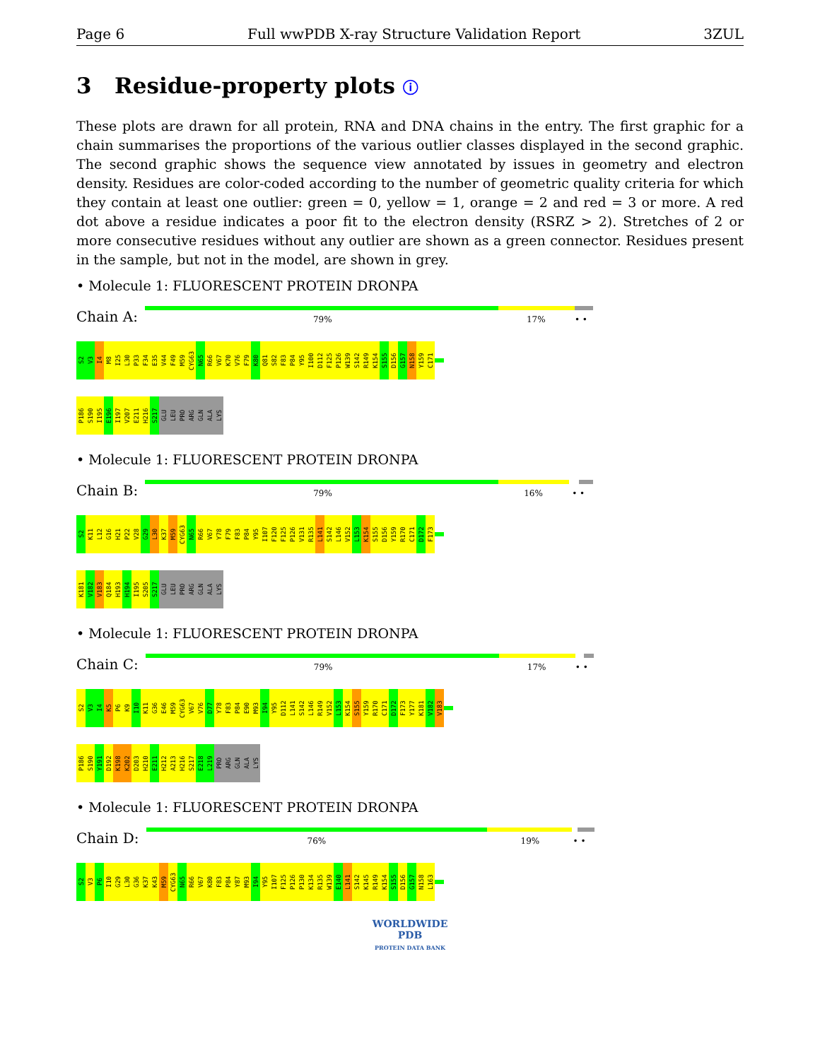Page 6 Full wwPDB X-ray Structure Validation Report 3ZUL
3 Residue-property plots ⓘ
These plots are drawn for all protein, RNA and DNA chains in the entry. The first graphic for a chain summarises the proportions of the various outlier classes displayed in the second graphic. The second graphic shows the sequence view annotated by issues in geometry and electron density. Residues are color-coded according to the number of geometric quality criteria for which they contain at least one outlier: green = 0, yellow = 1, orange = 2 and red = 3 or more. A red dot above a residue indicates a poor fit to the electron density (RSRZ > 2). Stretches of 2 or more consecutive residues without any outlier are shown as a green connector. Residues present in the sample, but not in the model, are shown in grey.
• Molecule 1: FLUORESCENT PROTEIN DRONPA
Chain A:
79% 17% • •
S2
V3
I4
M8
I25
L30
P33
F34
E35
V44
F49
M59
CYG63
N65
R66
V67
K70
V76
F79
K80
Q81
S82
F83
P84
Y95
I100
D112
F125
P126
W139
S142
R149
K154
S155
D156
G157
N158
Y159
C171
P186
S190
I195
E196
I197
V207
E211
H216
S217
GLU
LEU
PRO
ARG
GLN
ALA
LYS
• Molecule 1: FLUORESCENT PROTEIN DRONPA
Chain B:
79% 16% • •
S2
K11
L12
G16
H21
P22
V28
G29
L30
K37
M59
CYG63
N65
R66
V67
Y78
F79
F83
P84
Y95
I107
F120
F125
P126
V131
R135
L141
S142
L146
V152
L153
K154
S155
D156
Y159
R170
C171
D172
F173
K181
V182
V183
Q184
H193
H194
I195
S205
S217
GLU
LEU
PRO
ARG
GLN
ALA
LYS
• Molecule 1: FLUORESCENT PROTEIN DRONPA
Chain C:
79% 17% • •
S2
V3
I4
K5
P6
K9
I10
K11
G36
E46
M59
CYG63
V67
V76
D77
Y78
F83
P84
E90
M93
I94
Y95
D112
L141
S142
L146
R149
V152
L153
K154
S155
Y159
R170
C171
D172
F173
Y177
K181
V182
V183
P186
S190
Y191
D192
K198
K202
D203
H210
E211
H212
A213
H216
S217
E218
L219
PRO
ARG
GLN
ALA
LYS
• Molecule 1: FLUORESCENT PROTEIN DRONPA
Chain D:
76% 19% • •
S2
V3
P6
I10
G29
L30
G36
K37
K43
M59
CYG63
N65
R66
V67
K80
F83
P84
Y87
M93
I94
Y95
I107
F125
P126
P130
K134
R135
W139
E140
L141
S142
K145
R149
K154
S155
D156
G157
N158
L163
WORLDWIDE
PDB
PROTEIN DATA BANK